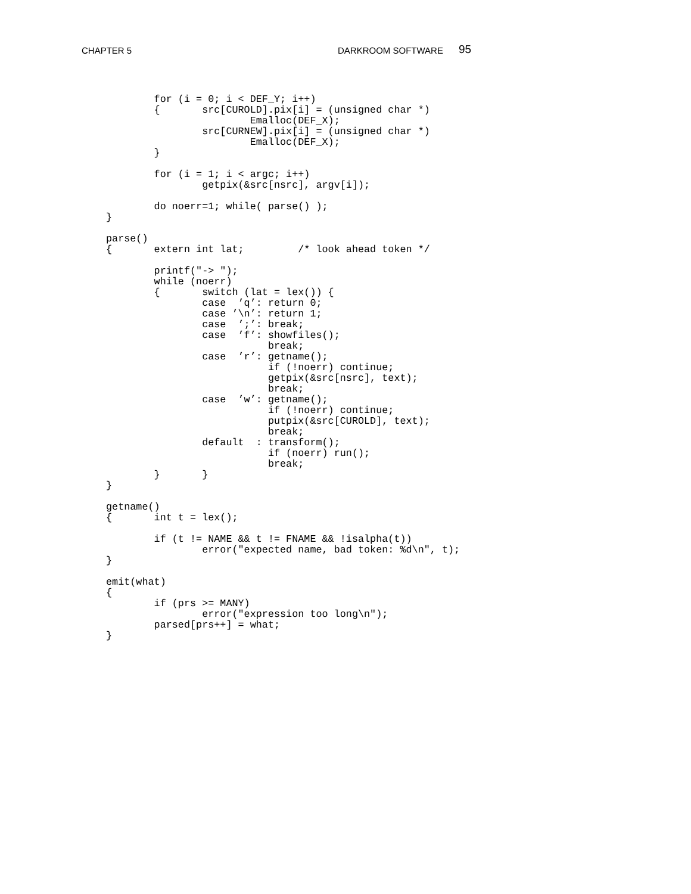CHAPTER 5 DARKROOM SOFTWARE 95
        for (i = 0; i < DEF_Y; i++)
        {       src[CUROLD].pix[i] = (unsigned char *)
                        Emalloc(DEF_X);
                src[CURNEW].pix[i] = (unsigned char *)
                        Emalloc(DEF_X);
        }

        for (i = 1; i < argc; i++)
                getpix(&src[nsrc], argv[i]);

        do noerr=1; while( parse() );
}

parse()
{       extern int lat;         /* look ahead token */

        printf("-> ");
        while (noerr)
        {       switch (lat = lex()) {
                case  ’q’: return 0;
                case ’\n’: return 1;
                case  ’;’: break;
                case  ’f’: showfiles();
                           break;
                case  ’r’: getname();
                           if (!noerr) continue;
                           getpix(&src[nsrc], text);
                           break;
                case  ’w’: getname();
                           if (!noerr) continue;
                           putpix(&src[CUROLD], text);
                           break;
                default  : transform();
                           if (noerr) run();
                           break;
        }       }
}

getname()
{       int t = lex();

        if (t != NAME && t != FNAME && !isalpha(t))
                error("expected name, bad token: %d\n", t);
}

emit(what)
{
        if (prs >= MANY)
                error("expression too long\n");
        parsed[prs++] = what;
}